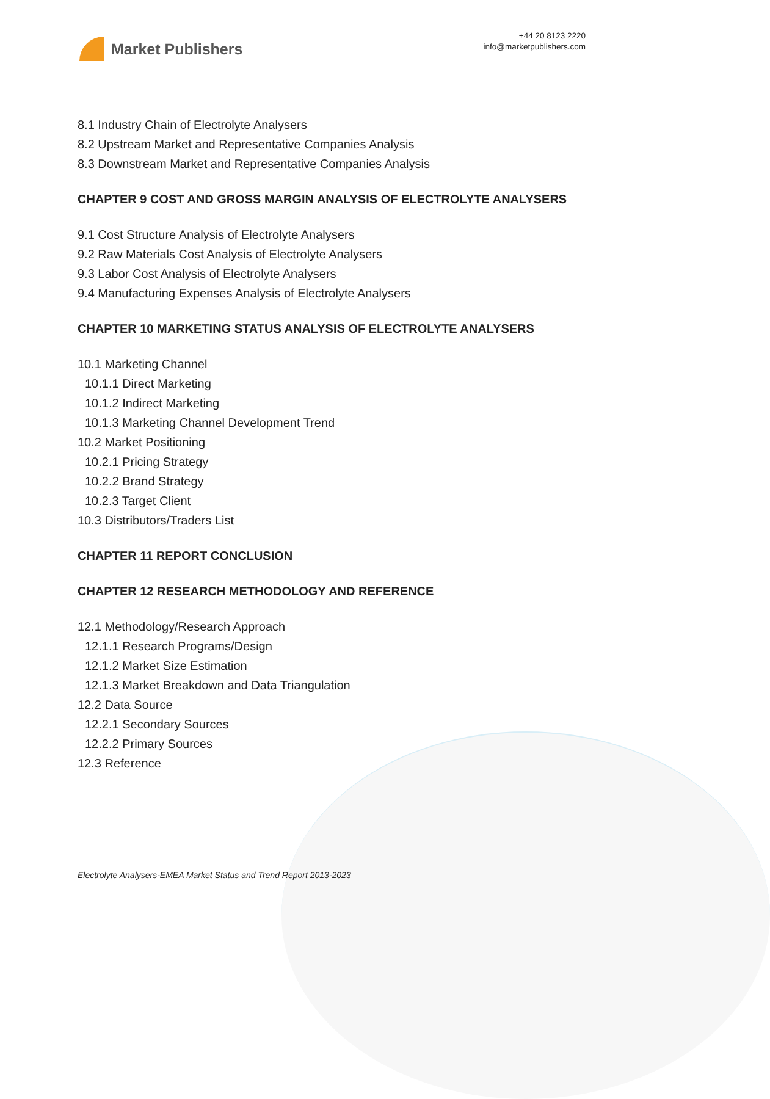Market Publishers
+44 20 8123 2220
info@marketpublishers.com
8.1 Industry Chain of Electrolyte Analysers
8.2 Upstream Market and Representative Companies Analysis
8.3 Downstream Market and Representative Companies Analysis
CHAPTER 9 COST AND GROSS MARGIN ANALYSIS OF ELECTROLYTE ANALYSERS
9.1 Cost Structure Analysis of Electrolyte Analysers
9.2 Raw Materials Cost Analysis of Electrolyte Analysers
9.3 Labor Cost Analysis of Electrolyte Analysers
9.4 Manufacturing Expenses Analysis of Electrolyte Analysers
CHAPTER 10 MARKETING STATUS ANALYSIS OF ELECTROLYTE ANALYSERS
10.1 Marketing Channel
10.1.1 Direct Marketing
10.1.2 Indirect Marketing
10.1.3 Marketing Channel Development Trend
10.2 Market Positioning
10.2.1 Pricing Strategy
10.2.2 Brand Strategy
10.2.3 Target Client
10.3 Distributors/Traders List
CHAPTER 11 REPORT CONCLUSION
CHAPTER 12 RESEARCH METHODOLOGY AND REFERENCE
12.1 Methodology/Research Approach
12.1.1 Research Programs/Design
12.1.2 Market Size Estimation
12.1.3 Market Breakdown and Data Triangulation
12.2 Data Source
12.2.1 Secondary Sources
12.2.2 Primary Sources
12.3 Reference
Electrolyte Analysers-EMEA Market Status and Trend Report 2013-2023